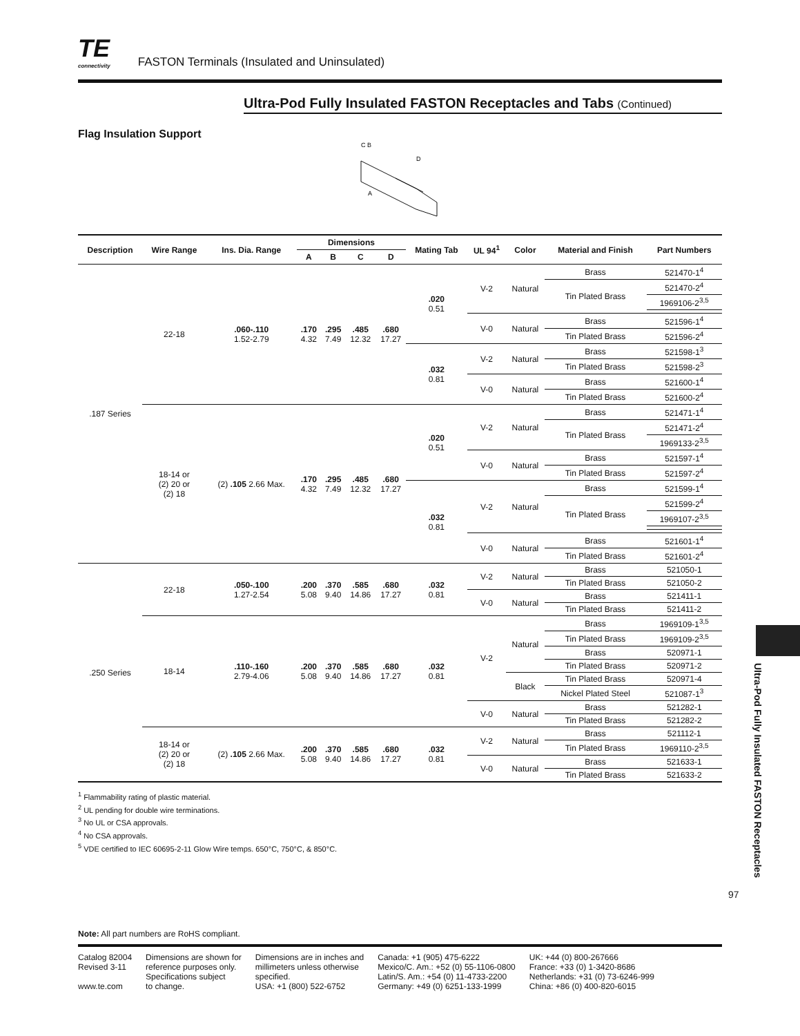TE
connectivity
FASTON Terminals (Insulated and Uninsulated)
Ultra-Pod Fully Insulated FASTON Receptacles and Tabs (Continued)
Flag Insulation Support
C B
D
A
| Description | Wire Range | Ins. Dia. Range | Dimensions | | | | Mating Tab | UL 94<sup>1</sup> | Color | Material and Finish | Part Numbers |
| --- | --- | --- | --- | --- | --- | --- | --- | --- | --- | --- | --- |
| | | | A | B | C | D | | | | | |
| .187 Series | 22-18 | .060-.110 1.52-2.79 | .170 4.32 | .295 7.49 | .485 12.32 | .680 17.27 | .020 0.51 | V-2 | Natural | Brass | 521470-1<sup>4</sup> |
| | | | | | | | | | | Tin Plated Brass | 521470-2<sup>4</sup> |
| | | | | | | | | | | | 1969106-2<sup>3,5</sup> |
| | | | | | | | | V-0 | Natural | Brass | 521596-1<sup>4</sup> |
| | | | | | | | | | | Tin Plated Brass | 521596-2<sup>4</sup> |
| | | | | | | | .032 0.81 | V-2 | Natural | Brass | 521598-1<sup>3</sup> |
| | | | | | | | | | | Tin Plated Brass | 521598-2<sup>3</sup> |
| | | | | | | | | V-0 | Natural | Brass | 521600-1<sup>4</sup> |
| | | | | | | | | | | Tin Plated Brass | 521600-2<sup>4</sup> |
| | 18-14 or (2) 20 or (2) 18 | (2) .105 2.66 Max. | .170 4.32 | .295 7.49 | .485 12.32 | .680 17.27 | .020 0.51 | V-2 | Natural | Brass | 521471-1<sup>4</sup> |
| | | | | | | | | | | Tin Plated Brass | 521471-2<sup>4</sup> |
| | | | | | | | | | | | 1969133-2<sup>3,5</sup> |
| | | | | | | | | V-0 | Natural | Brass | 521597-1<sup>4</sup> |
| | | | | | | | | | | Tin Plated Brass | 521597-2<sup>4</sup> |
| | | | | | | | .032 0.81 | V-2 | Natural | Brass | 521599-1<sup>4</sup> |
| | | | | | | | | | | Tin Plated Brass | 521599-2<sup>4</sup> |
| | | | | | | | | | | | 1969107-2<sup>3,5</sup> |
| | | | | | | | | V-0 | Natural | Brass | 521601-1<sup>4</sup> |
| | | | | | | | | | | Tin Plated Brass | 521601-2<sup>4</sup> |
| .250 Series | 22-18 | .050-.100 1.27-2.54 | .200 5.08 | .370 9.40 | .585 14.86 | .680 17.27 | .032 0.81 | V-2 | Natural | Brass | 521050-1 |
| | | | | | | | | | | Tin Plated Brass | 521050-2 |
| | | | | | | | | V-0 | Natural | Brass | 521411-1 |
| | | | | | | | | | | Tin Plated Brass | 521411-2 |
| | 18-14 | .110-.160 2.79-4.06 | .200 5.08 | .370 9.40 | .585 14.86 | .680 17.27 | .032 0.81 | V-2 | Natural | Brass | 1969109-1<sup>3,5</sup> |
| | | | | | | | | | | Tin Plated Brass | 1969109-2<sup>3,5</sup> |
| | | | | | | | | | | Brass | 520971-1 |
| | | | | | | | | | | Tin Plated Brass | 520971-2 |
| | | | | | | | | | Black | Tin Plated Brass | 520971-4 |
| | | | | | | | | | | Nickel Plated Steel | 521087-1<sup>3</sup> |
| | | | | | | | | V-0 | Natural | Brass | 521282-1 |
| | | | | | | | | | | Tin Plated Brass | 521282-2 |
| | 18-14 or (2) 20 or (2) 18 | (2) .105 2.66 Max. | .200 5.08 | .370 9.40 | .585 14.86 | .680 17.27 | .032 0.81 | V-2 | Natural | Brass | 521112-1 |
| | | | | | | | | | | Tin Plated Brass | 1969110-2<sup>3,5</sup> |
| | | | | | | | | V-0 | Natural | Brass | 521633-1 |
| | | | | | | | | | | Tin Plated Brass | 521633-2 |
<sup>1</sup> Flammability rating of plastic material.
<sup>2</sup> UL pending for double wire terminations.
<sup>3</sup> No UL or CSA approvals.
<sup>4</sup> No CSA approvals.
<sup>5</sup> VDE certified to IEC 60695-2-11 Glow Wire temps. 650°C, 750°C, & 850°C.
Note: All part numbers are RoHS compliant.
Catalog 82004
Revised 3-11
www.te.com
Dimensions are shown for
reference purposes only.
Specifications subject
to change.
Dimensions are in inches and
millimeters unless otherwise
specified.
USA: +1 (800) 522-6752
Canada: +1 (905) 475-6222
Mexico/C. Am.: +52 (0) 55-1106-0800
Latin/S. Am.: +54 (0) 11-4733-2200
Germany: +49 (0) 6251-133-1999
UK: +44 (0) 800-267666
France: +33 (0) 1-3420-8686
Netherlands: +31 (0) 73-6246-999
China: +86 (0) 400-820-6015
Ultra-Pod Fully Insulated FASTON Receptacles
97